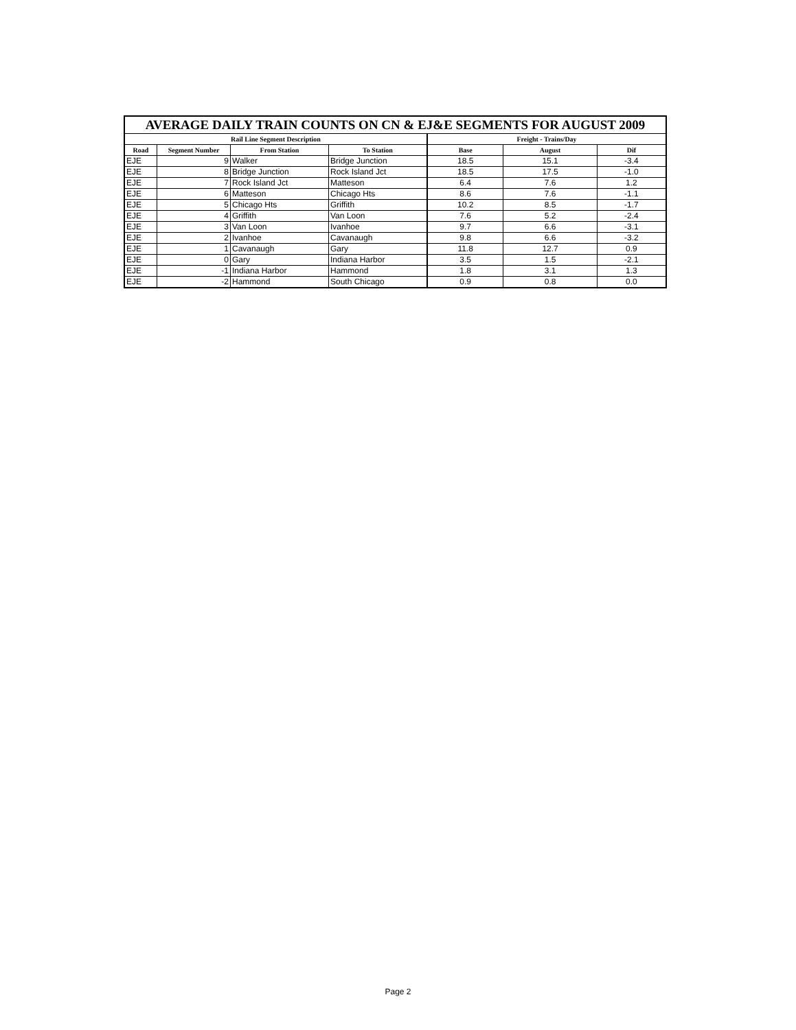| AVERAGE DAILY TRAIN COUNTS ON CN & EJ&E SEGMENTS FOR AUGUST 2009 | | | | | | |
| --- | --- | --- | --- | --- | --- | --- |
| Rail Line Segment Description | | | | Freight - Trains/Day | | |
| Road | Segment Number | From Station | To Station | Base | August | Dif |
| EJE | 9 | Walker | Bridge Junction | 18.5 | 15.1 | -3.4 |
| EJE | 8 | Bridge Junction | Rock Island Jct | 18.5 | 17.5 | -1.0 |
| EJE | 7 | Rock Island Jct | Matteson | 6.4 | 7.6 | 1.2 |
| EJE | 6 | Matteson | Chicago Hts | 8.6 | 7.6 | -1.1 |
| EJE | 5 | Chicago Hts | Griffith | 10.2 | 8.5 | -1.7 |
| EJE | 4 | Griffith | Van Loon | 7.6 | 5.2 | -2.4 |
| EJE | 3 | Van Loon | Ivanhoe | 9.7 | 6.6 | -3.1 |
| EJE | 2 | Ivanhoe | Cavanaugh | 9.8 | 6.6 | -3.2 |
| EJE | 1 | Cavanaugh | Gary | 11.8 | 12.7 | 0.9 |
| EJE | 0 | Gary | Indiana Harbor | 3.5 | 1.5 | -2.1 |
| EJE | -1 | Indiana Harbor | Hammond | 1.8 | 3.1 | 1.3 |
| EJE | -2 | Hammond | South Chicago | 0.9 | 0.8 | 0.0 |
Page 2